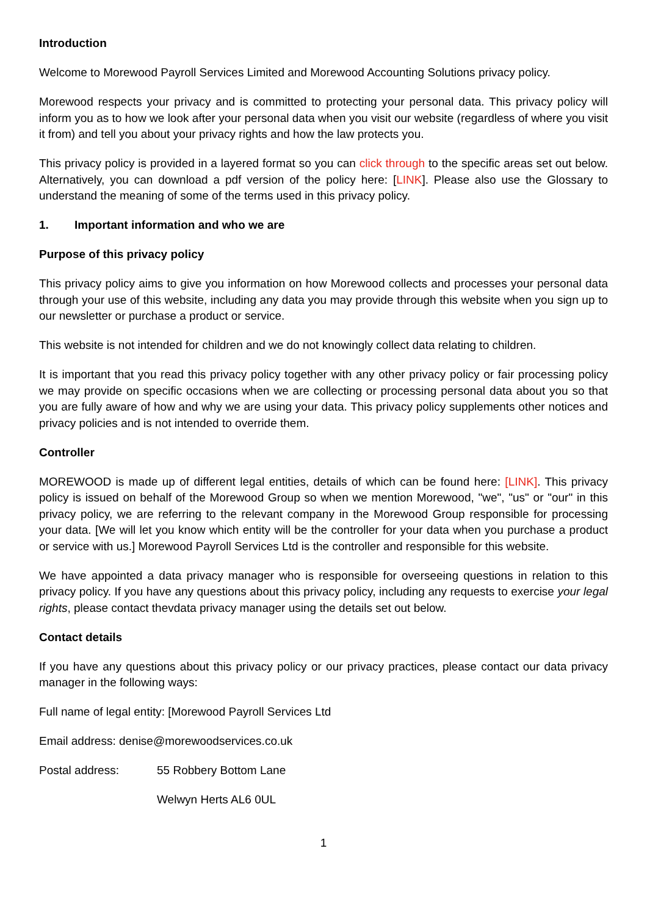Introduction
Welcome to Morewood Payroll Services Limited and Morewood Accounting Solutions privacy policy.
Morewood respects your privacy and is committed to protecting your personal data. This privacy policy will inform you as to how we look after your personal data when you visit our website (regardless of where you visit it from) and tell you about your privacy rights and how the law protects you.
This privacy policy is provided in a layered format so you can click through to the specific areas set out below. Alternatively, you can download a pdf version of the policy here: [LINK]. Please also use the Glossary to understand the meaning of some of the terms used in this privacy policy.
1. Important information and who we are
Purpose of this privacy policy
This privacy policy aims to give you information on how Morewood collects and processes your personal data through your use of this website, including any data you may provide through this website when you sign up to our newsletter or purchase a product or service.
This website is not intended for children and we do not knowingly collect data relating to children.
It is important that you read this privacy policy together with any other privacy policy or fair processing policy we may provide on specific occasions when we are collecting or processing personal data about you so that you are fully aware of how and why we are using your data. This privacy policy supplements other notices and privacy policies and is not intended to override them.
Controller
MOREWOOD is made up of different legal entities, details of which can be found here: [LINK]. This privacy policy is issued on behalf of the Morewood Group so when we mention Morewood, "we", "us" or "our" in this privacy policy, we are referring to the relevant company in the Morewood Group responsible for processing your data. [We will let you know which entity will be the controller for your data when you purchase a product or service with us.] Morewood Payroll Services Ltd is the controller and responsible for this website.
We have appointed a data privacy manager who is responsible for overseeing questions in relation to this privacy policy. If you have any questions about this privacy policy, including any requests to exercise your legal rights, please contact thevdata privacy manager using the details set out below.
Contact details
If you have any questions about this privacy policy or our privacy practices, please contact our data privacy manager in the following ways:
Full name of legal entity: [Morewood Payroll Services Ltd
Email address: denise@morewoodservices.co.uk
Postal address: 55 Robbery Bottom Lane
Welwyn Herts AL6 0UL
1